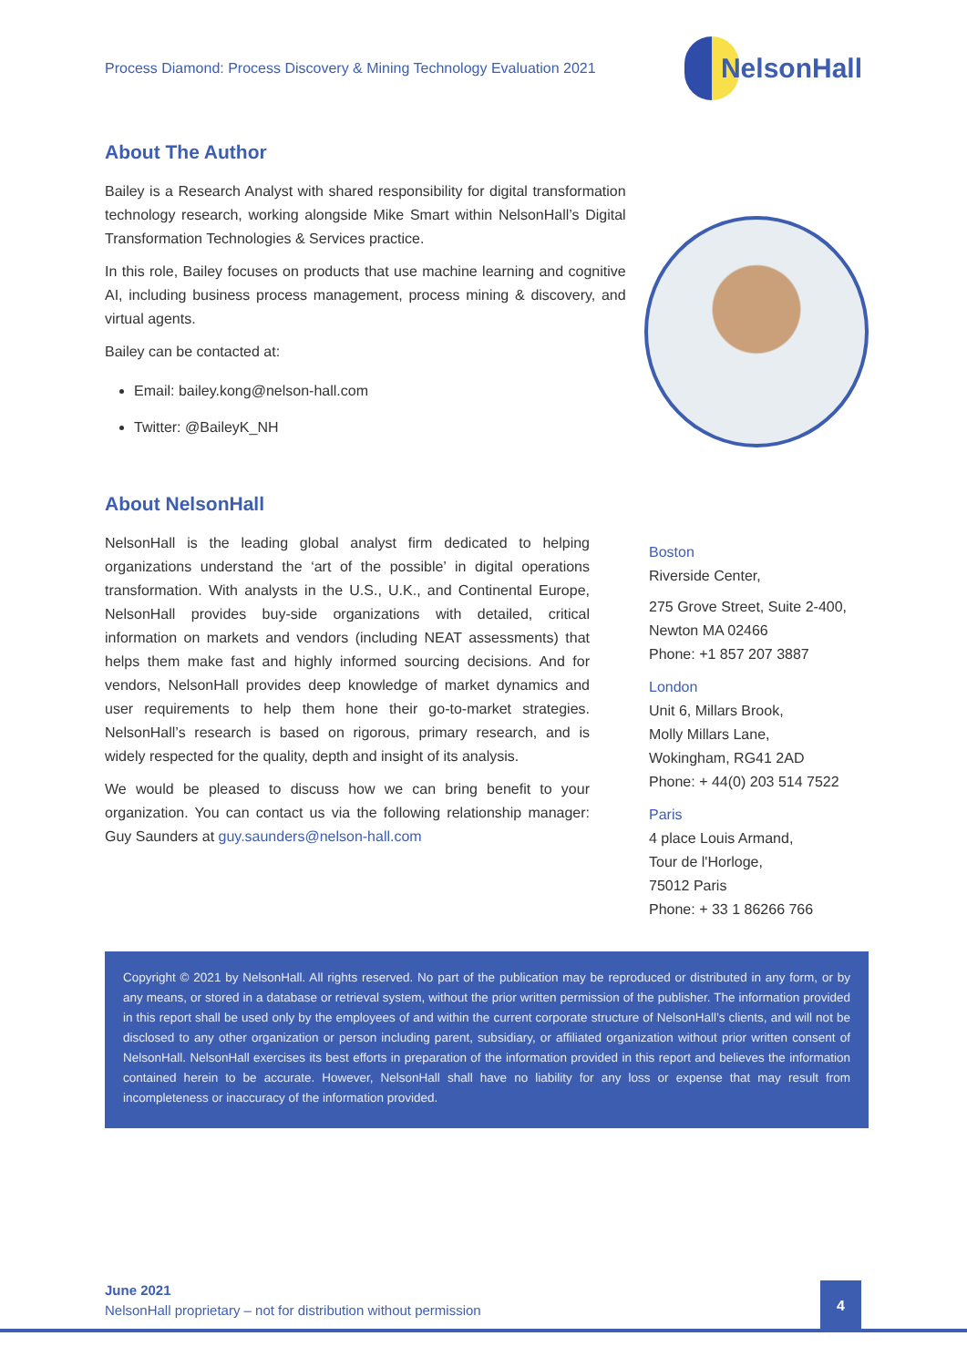Process Diamond: Process Discovery & Mining Technology Evaluation 2021 NelsonHall
About The Author
Bailey is a Research Analyst with shared responsibility for digital transformation technology research, working alongside Mike Smart within NelsonHall’s Digital Transformation Technologies & Services practice.
In this role, Bailey focuses on products that use machine learning and cognitive AI, including business process management, process mining & discovery, and virtual agents.
Bailey can be contacted at:
Email: bailey.kong@nelson-hall.com
Twitter: @BaileyK_NH
About NelsonHall
NelsonHall is the leading global analyst firm dedicated to helping organizations understand the ‘art of the possible’ in digital operations transformation. With analysts in the U.S., U.K., and Continental Europe, NelsonHall provides buy-side organizations with detailed, critical information on markets and vendors (including NEAT assessments) that helps them make fast and highly informed sourcing decisions. And for vendors, NelsonHall provides deep knowledge of market dynamics and user requirements to help them hone their go-to-market strategies. NelsonHall’s research is based on rigorous, primary research, and is widely respected for the quality, depth and insight of its analysis.
We would be pleased to discuss how we can bring benefit to your organization. You can contact us via the following relationship manager: Guy Saunders at guy.saunders@nelson-hall.com
Boston
Riverside Center,
275 Grove Street, Suite 2-400, Newton MA 02466
Phone: +1 857 207 3887
London
Unit 6, Millars Brook,
Molly Millars Lane,
Wokingham, RG41 2AD
Phone: + 44(0) 203 514 7522
Paris
4 place Louis Armand,
Tour de l'Horloge,
75012 Paris
Phone: + 33 1 86266 766
Copyright © 2021 by NelsonHall. All rights reserved. No part of the publication may be reproduced or distributed in any form, or by any means, or stored in a database or retrieval system, without the prior written permission of the publisher. The information provided in this report shall be used only by the employees of and within the current corporate structure of NelsonHall’s clients, and will not be disclosed to any other organization or person including parent, subsidiary, or affiliated organization without prior written consent of NelsonHall. NelsonHall exercises its best efforts in preparation of the information provided in this report and believes the information contained herein to be accurate. However, NelsonHall shall have no liability for any loss or expense that may result from incompleteness or inaccuracy of the information provided.
June 2021
NelsonHall proprietary – not for distribution without permission
4